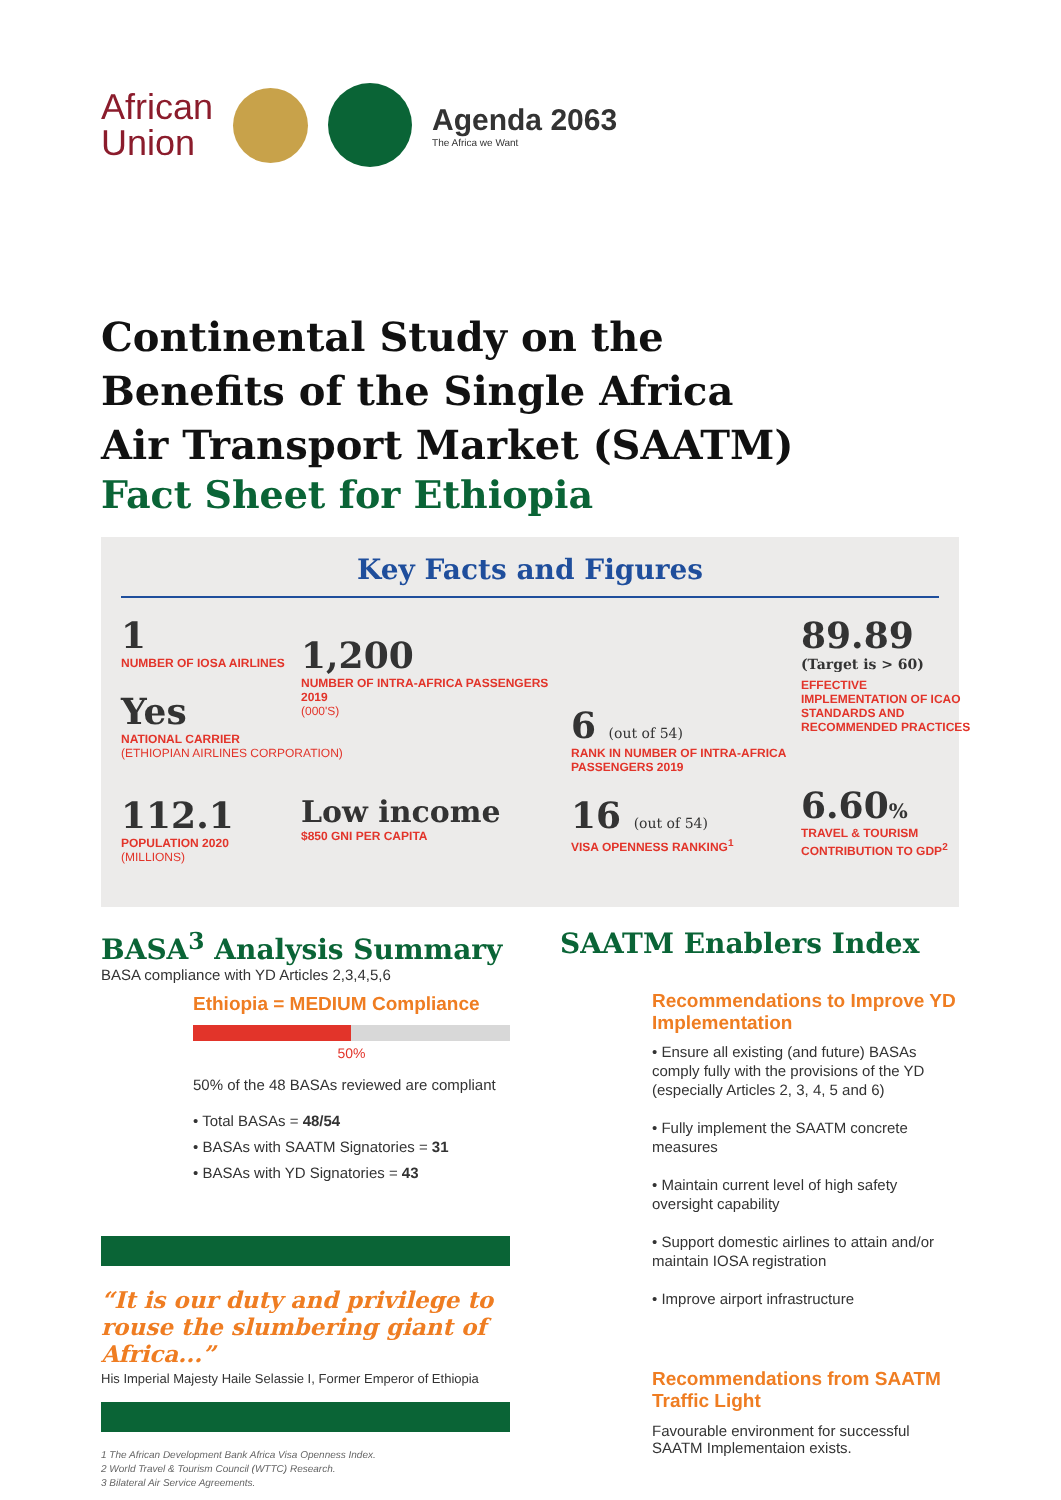African
Union
Agenda 2063
The Africa we Want
Continental Study on the Benefits of the Single Africa Air Transport Market (SAATM)
Fact Sheet for Ethiopia
Key Facts and Figures
1
NUMBER OF IOSA AIRLINES
Yes
NATIONAL CARRIER
(ETHIOPIAN AIRLINES CORPORATION)
1,200
NUMBER OF INTRA-AFRICA PASSENGERS 2019
(000'S)
6 (out of 54)
RANK IN NUMBER OF INTRA-AFRICA PASSENGERS 2019
89.89
(Target is > 60)
EFFECTIVE IMPLEMENTATION OF ICAO STANDARDS AND RECOMMENDED PRACTICES
112.1
POPULATION 2020
(MILLIONS)
Low income
$850 GNI PER CAPITA
16 (out of 54)
VISA OPENNESS RANKING<sup>1</sup>
6.60%
TRAVEL & TOURISM CONTRIBUTION TO GDP<sup>2</sup>
BASA<sup>3</sup> Analysis Summary
BASA compliance with YD Articles 2,3,4,5,6
Ethiopia = MEDIUM Compliance
50%
50% of the 48 BASAs reviewed are compliant
• Total BASAs = 48/54
• BASAs with SAATM Signatories = 31
• BASAs with YD Signatories = 43
“It is our duty and privilege to rouse the slumbering giant of Africa...”
His Imperial Majesty Haile Selassie I, Former Emperor of Ethiopia
1 The African Development Bank Africa Visa Openness Index.
2 World Travel & Tourism Council (WTTC) Research.
3 Bilateral Air Service Agreements.
SAATM Enablers Index
Recommendations to Improve YD Implementation
• Ensure all existing (and future) BASAs comply fully with the provisions of the YD (especially Articles 2, 3, 4, 5 and 6)
• Fully implement the SAATM concrete measures
• Maintain current level of high safety oversight capability
• Support domestic airlines to attain and/or maintain IOSA registration
• Improve airport infrastructure
Recommendations from SAATM Traffic Light
Favourable environment for successful SAATM Implementaion exists.